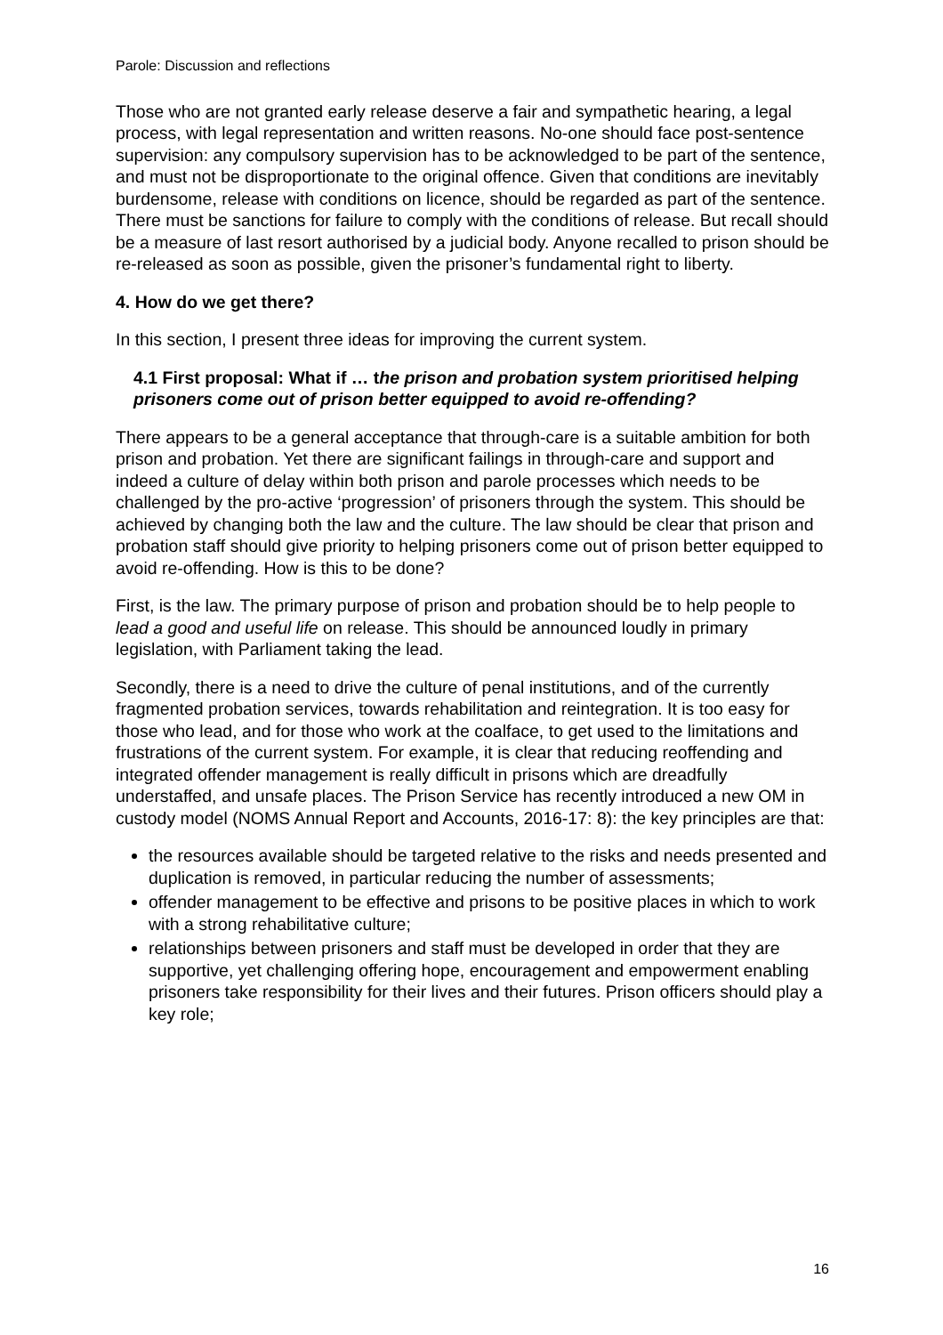Parole: Discussion and reflections
Those who are not granted early release deserve a fair and sympathetic hearing, a legal process, with legal representation and written reasons. No-one should face post-sentence supervision: any compulsory supervision has to be acknowledged to be part of the sentence, and must not be disproportionate to the original offence. Given that conditions are inevitably burdensome, release with conditions on licence, should be regarded as part of the sentence. There must be sanctions for failure to comply with the conditions of release. But recall should be a measure of last resort authorised by a judicial body. Anyone recalled to prison should be re-released as soon as possible, given the prisoner’s fundamental right to liberty.
4. How do we get there?
In this section, I present three ideas for improving the current system.
4.1 First proposal: What if … the prison and probation system prioritised helping prisoners come out of prison better equipped to avoid re-offending?
There appears to be a general acceptance that through-care is a suitable ambition for both prison and probation. Yet there are significant failings in through-care and support and indeed a culture of delay within both prison and parole processes which needs to be challenged by the pro-active ‘progression’ of prisoners through the system. This should be achieved by changing both the law and the culture. The law should be clear that prison and probation staff should give priority to helping prisoners come out of prison better equipped to avoid re-offending. How is this to be done?
First, is the law. The primary purpose of prison and probation should be to help people to lead a good and useful life on release. This should be announced loudly in primary legislation, with Parliament taking the lead.
Secondly, there is a need to drive the culture of penal institutions, and of the currently fragmented probation services, towards rehabilitation and reintegration. It is too easy for those who lead, and for those who work at the coalface, to get used to the limitations and frustrations of the current system. For example, it is clear that reducing reoffending and integrated offender management is really difficult in prisons which are dreadfully understaffed, and unsafe places. The Prison Service has recently introduced a new OM in custody model (NOMS Annual Report and Accounts, 2016-17: 8): the key principles are that:
the resources available should be targeted relative to the risks and needs presented and duplication is removed, in particular reducing the number of assessments;
offender management to be effective and prisons to be positive places in which to work with a strong rehabilitative culture;
relationships between prisoners and staff must be developed in order that they are supportive, yet challenging offering hope, encouragement and empowerment enabling prisoners take responsibility for their lives and their futures. Prison officers should play a key role;
16